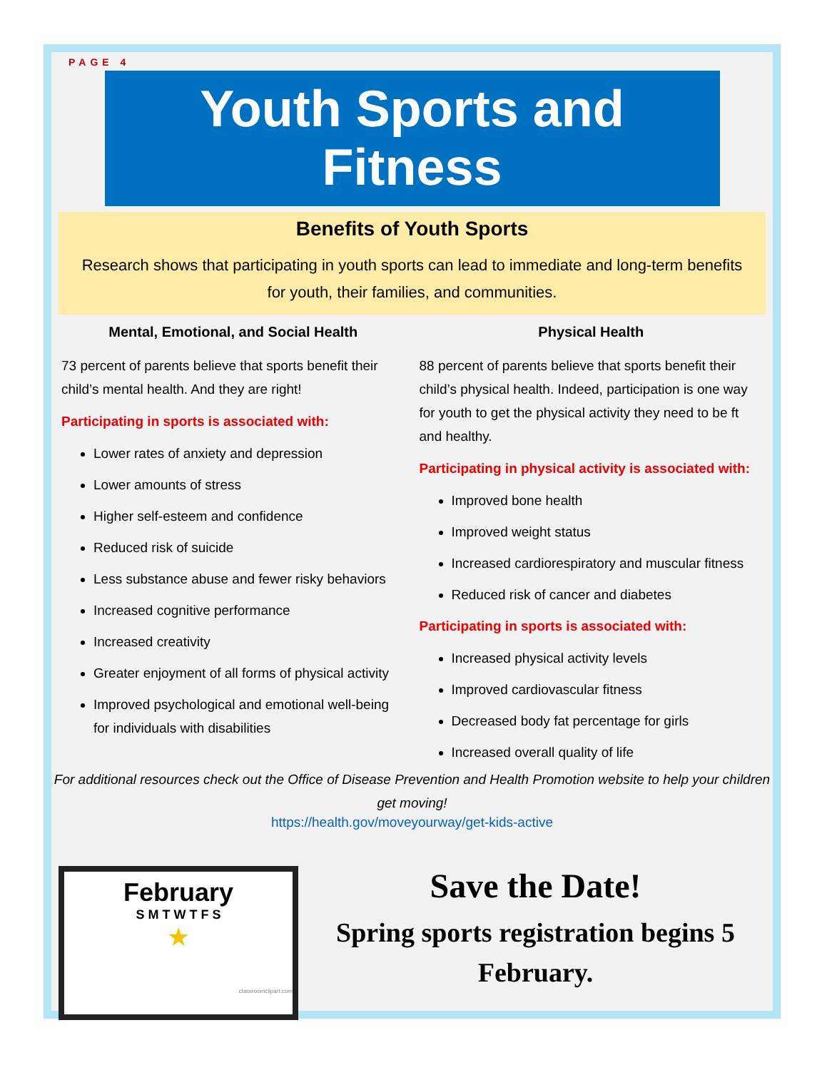PAGE 4
Youth Sports and Fitness
Benefits of Youth Sports
Research shows that participating in youth sports can lead to immediate and long-term benefits for youth, their families, and communities.
Mental, Emotional, and Social Health
73 percent of parents believe that sports benefit their child’s mental health. And they are right!
Participating in sports is associated with:
Lower rates of anxiety and depression
Lower amounts of stress
Higher self-esteem and confidence
Reduced risk of suicide
Less substance abuse and fewer risky behaviors
Increased cognitive performance
Increased creativity
Greater enjoyment of all forms of physical activity
Improved psychological and emotional well-being for individuals with disabilities
Physical Health
88 percent of parents believe that sports benefit their child’s physical health. Indeed, participation is one way for youth to get the physical activity they need to be ft and healthy.
Participating in physical activity is associated with:
Improved bone health
Improved weight status
Increased cardiorespiratory and muscular fitness
Reduced risk of cancer and diabetes
Participating in sports is associated with:
Increased physical activity levels
Improved cardiovascular fitness
Decreased body fat percentage for girls
Increased overall quality of life
For additional resources check out the Office of Disease Prevention and Health Promotion website to help your children get moving!
https://health.gov/moveyourway/get-kids-active
February
S M T W T F S
★
classroomclipart.com
Save the Date!
Spring sports registration begins 5 February.